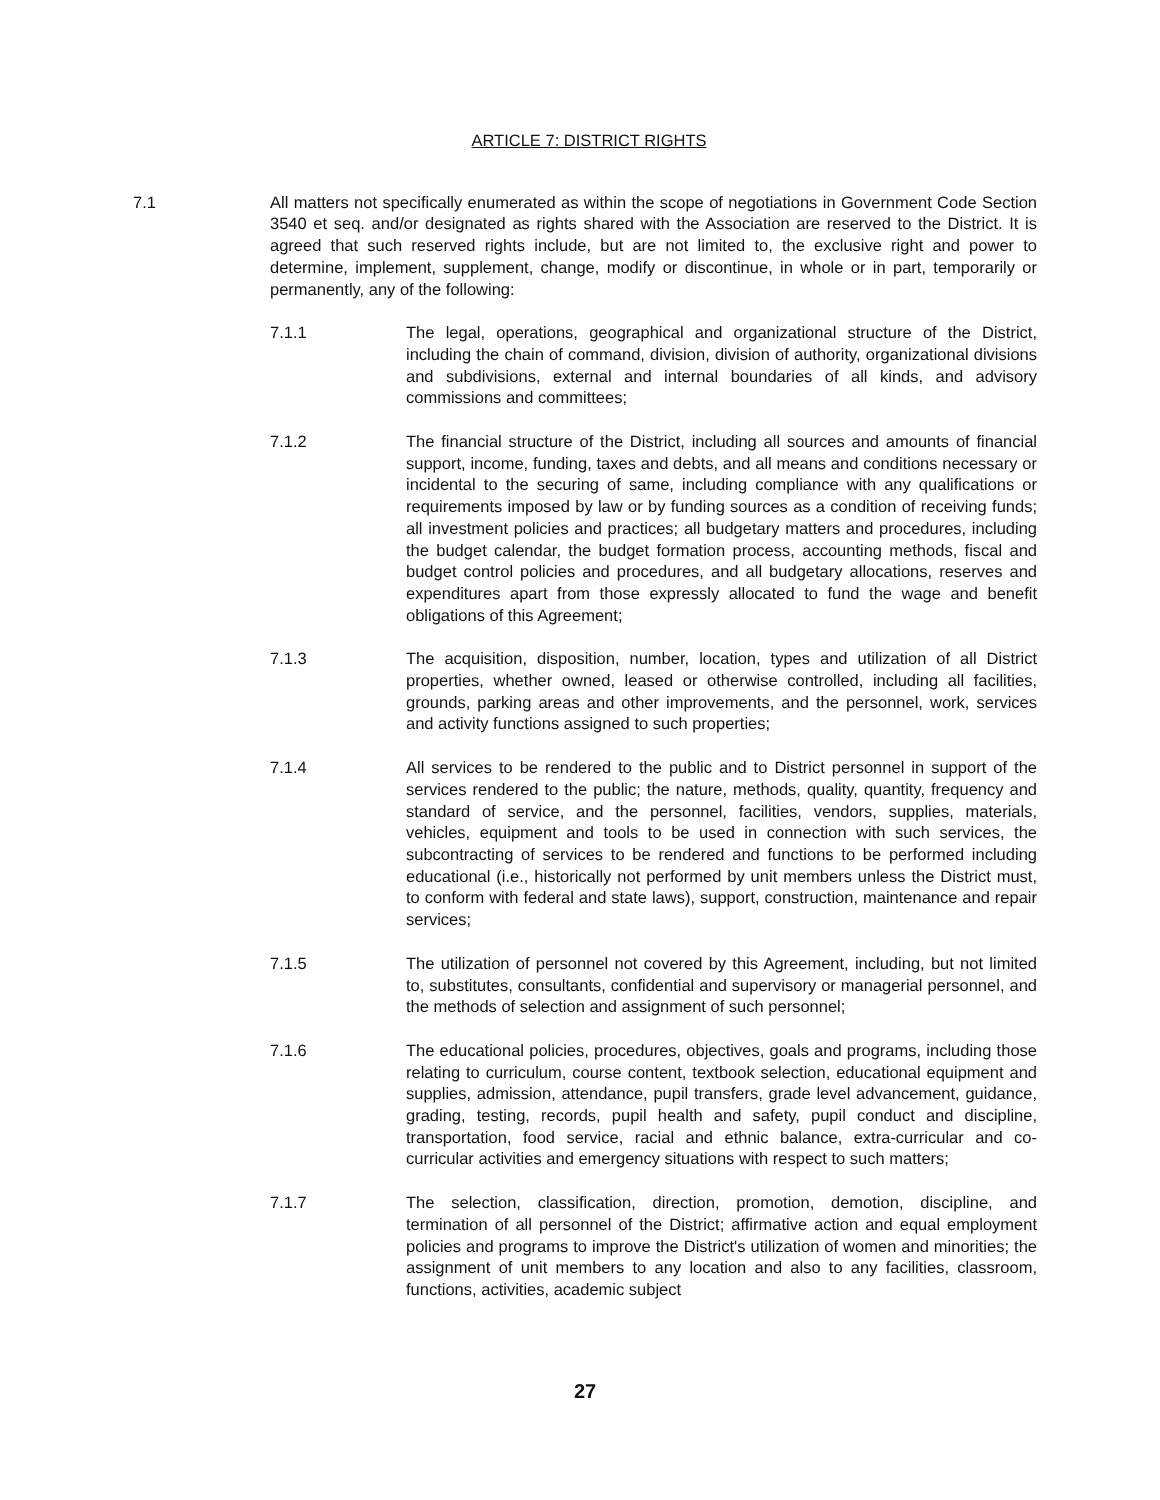ARTICLE 7: DISTRICT RIGHTS
7.1 All matters not specifically enumerated as within the scope of negotiations in Government Code Section 3540 et seq. and/or designated as rights shared with the Association are reserved to the District. It is agreed that such reserved rights include, but are not limited to, the exclusive right and power to determine, implement, supplement, change, modify or discontinue, in whole or in part, temporarily or permanently, any of the following:
7.1.1 The legal, operations, geographical and organizational structure of the District, including the chain of command, division, division of authority, organizational divisions and subdivisions, external and internal boundaries of all kinds, and advisory commissions and committees;
7.1.2 The financial structure of the District, including all sources and amounts of financial support, income, funding, taxes and debts, and all means and conditions necessary or incidental to the securing of same, including compliance with any qualifications or requirements imposed by law or by funding sources as a condition of receiving funds; all investment policies and practices; all budgetary matters and procedures, including the budget calendar, the budget formation process, accounting methods, fiscal and budget control policies and procedures, and all budgetary allocations, reserves and expenditures apart from those expressly allocated to fund the wage and benefit obligations of this Agreement;
7.1.3 The acquisition, disposition, number, location, types and utilization of all District properties, whether owned, leased or otherwise controlled, including all facilities, grounds, parking areas and other improvements, and the personnel, work, services and activity functions assigned to such properties;
7.1.4 All services to be rendered to the public and to District personnel in support of the services rendered to the public; the nature, methods, quality, quantity, frequency and standard of service, and the personnel, facilities, vendors, supplies, materials, vehicles, equipment and tools to be used in connection with such services, the subcontracting of services to be rendered and functions to be performed including educational (i.e., historically not performed by unit members unless the District must, to conform with federal and state laws), support, construction, maintenance and repair services;
7.1.5 The utilization of personnel not covered by this Agreement, including, but not limited to, substitutes, consultants, confidential and supervisory or managerial personnel, and the methods of selection and assignment of such personnel;
7.1.6 The educational policies, procedures, objectives, goals and programs, including those relating to curriculum, course content, textbook selection, educational equipment and supplies, admission, attendance, pupil transfers, grade level advancement, guidance, grading, testing, records, pupil health and safety, pupil conduct and discipline, transportation, food service, racial and ethnic balance, extra-curricular and co-curricular activities and emergency situations with respect to such matters;
7.1.7 The selection, classification, direction, promotion, demotion, discipline, and termination of all personnel of the District; affirmative action and equal employment policies and programs to improve the District's utilization of women and minorities; the assignment of unit members to any location and also to any facilities, classroom, functions, activities, academic subject
27